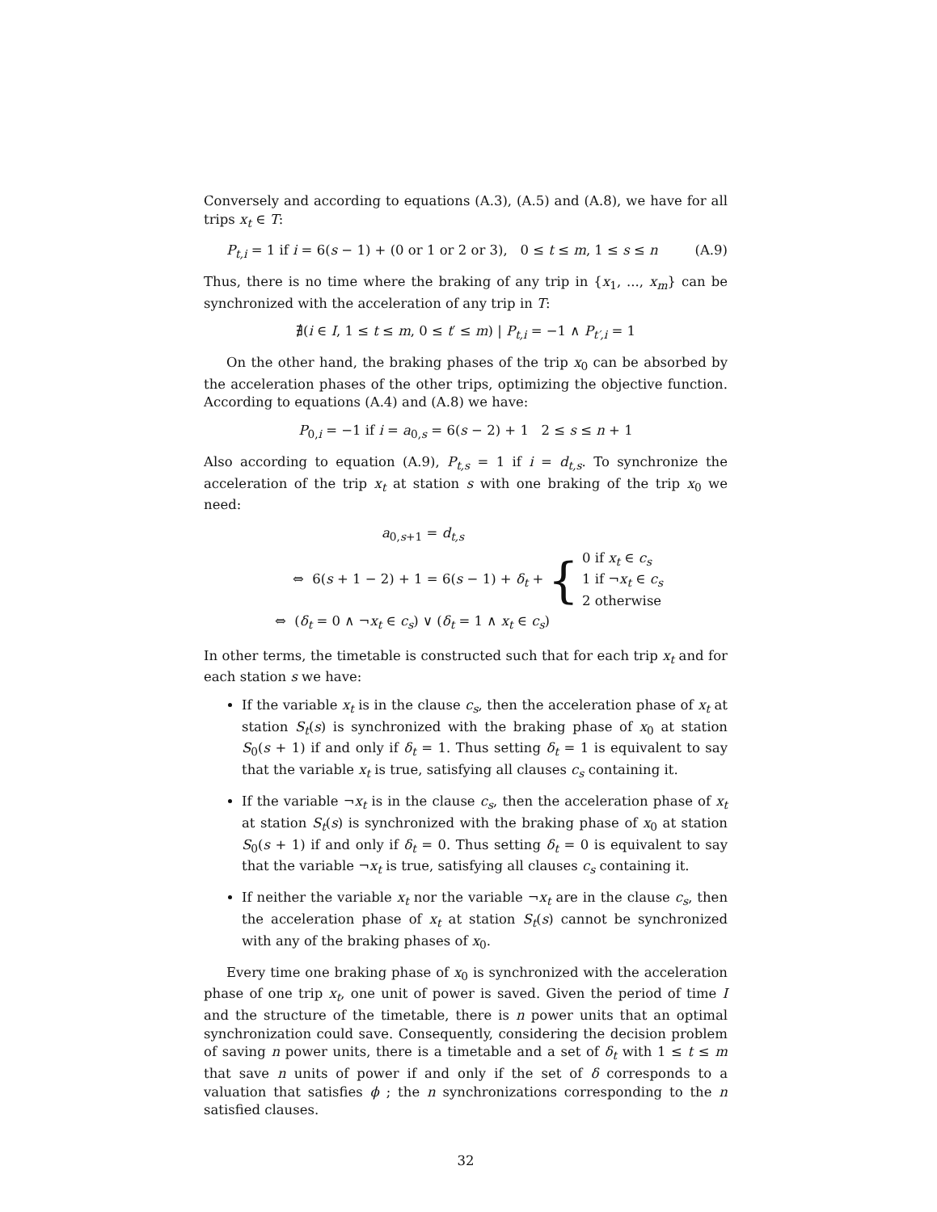Conversely and according to equations (A.3), (A.5) and (A.8), we have for all trips x<sub>t</sub> ∈ T:
P<sub>t,i</sub> = 1 if i = 6(s − 1) + (0 or 1 or 2 or 3), 0 ≤ t ≤ m, 1 ≤ s ≤ n (A.9)
Thus, there is no time where the braking of any trip in {x<sub>1</sub>, ..., x<sub>m</sub>} can be synchronized with the acceleration of any trip in T:
∄(i ∈ I, 1 ≤ t ≤ m, 0 ≤ t′ ≤ m) | P<sub>t,i</sub> = −1 ∧ P<sub>t′,i</sub> = 1
On the other hand, the braking phases of the trip x<sub>0</sub> can be absorbed by the acceleration phases of the other trips, optimizing the objective function. According to equations (A.4) and (A.8) we have:
P<sub>0,i</sub> = −1 if i = a<sub>0,s</sub> = 6(s − 2) + 1 2 ≤ s ≤ n + 1
Also according to equation (A.9), P<sub>t,s</sub> = 1 if i = d<sub>t,s</sub>. To synchronize the acceleration of the trip x<sub>t</sub> at station s with one braking of the trip x<sub>0</sub> we need:
a<sub>0,s+1</sub> = d<sub>t,s</sub>
⇔ 6(s + 1 − 2) + 1 = 6(s − 1) + δ<sub>t</sub> + { 0 if x<sub>t</sub> ∈ c<sub>s</sub>
1 if ¬x<sub>t</sub> ∈ c<sub>s</sub>
2 otherwise
⇔ (δ<sub>t</sub> = 0 ∧ ¬x<sub>t</sub> ∈ c<sub>s</sub>) ∨ (δ<sub>t</sub> = 1 ∧ x<sub>t</sub> ∈ c<sub>s</sub>)
In other terms, the timetable is constructed such that for each trip x<sub>t</sub> and for each station s we have:
If the variable x<sub>t</sub> is in the clause c<sub>s</sub>, then the acceleration phase of x<sub>t</sub> at station S<sub>t</sub>(s) is synchronized with the braking phase of x<sub>0</sub> at station S<sub>0</sub>(s + 1) if and only if δ<sub>t</sub> = 1. Thus setting δ<sub>t</sub> = 1 is equivalent to say that the variable x<sub>t</sub> is true, satisfying all clauses c<sub>s</sub> containing it.
If the variable ¬x<sub>t</sub> is in the clause c<sub>s</sub>, then the acceleration phase of x<sub>t</sub> at station S<sub>t</sub>(s) is synchronized with the braking phase of x<sub>0</sub> at station S<sub>0</sub>(s + 1) if and only if δ<sub>t</sub> = 0. Thus setting δ<sub>t</sub> = 0 is equivalent to say that the variable ¬x<sub>t</sub> is true, satisfying all clauses c<sub>s</sub> containing it.
If neither the variable x<sub>t</sub> nor the variable ¬x<sub>t</sub> are in the clause c<sub>s</sub>, then the acceleration phase of x<sub>t</sub> at station S<sub>t</sub>(s) cannot be synchronized with any of the braking phases of x<sub>0</sub>.
Every time one braking phase of x<sub>0</sub> is synchronized with the acceleration phase of one trip x<sub>t</sub>, one unit of power is saved. Given the period of time I and the structure of the timetable, there is n power units that an optimal synchronization could save. Consequently, considering the decision problem of saving n power units, there is a timetable and a set of δ<sub>t</sub> with 1 ≤ t ≤ m that save n units of power if and only if the set of δ corresponds to a valuation that satisfies ϕ ; the n synchronizations corresponding to the n satisfied clauses.
32